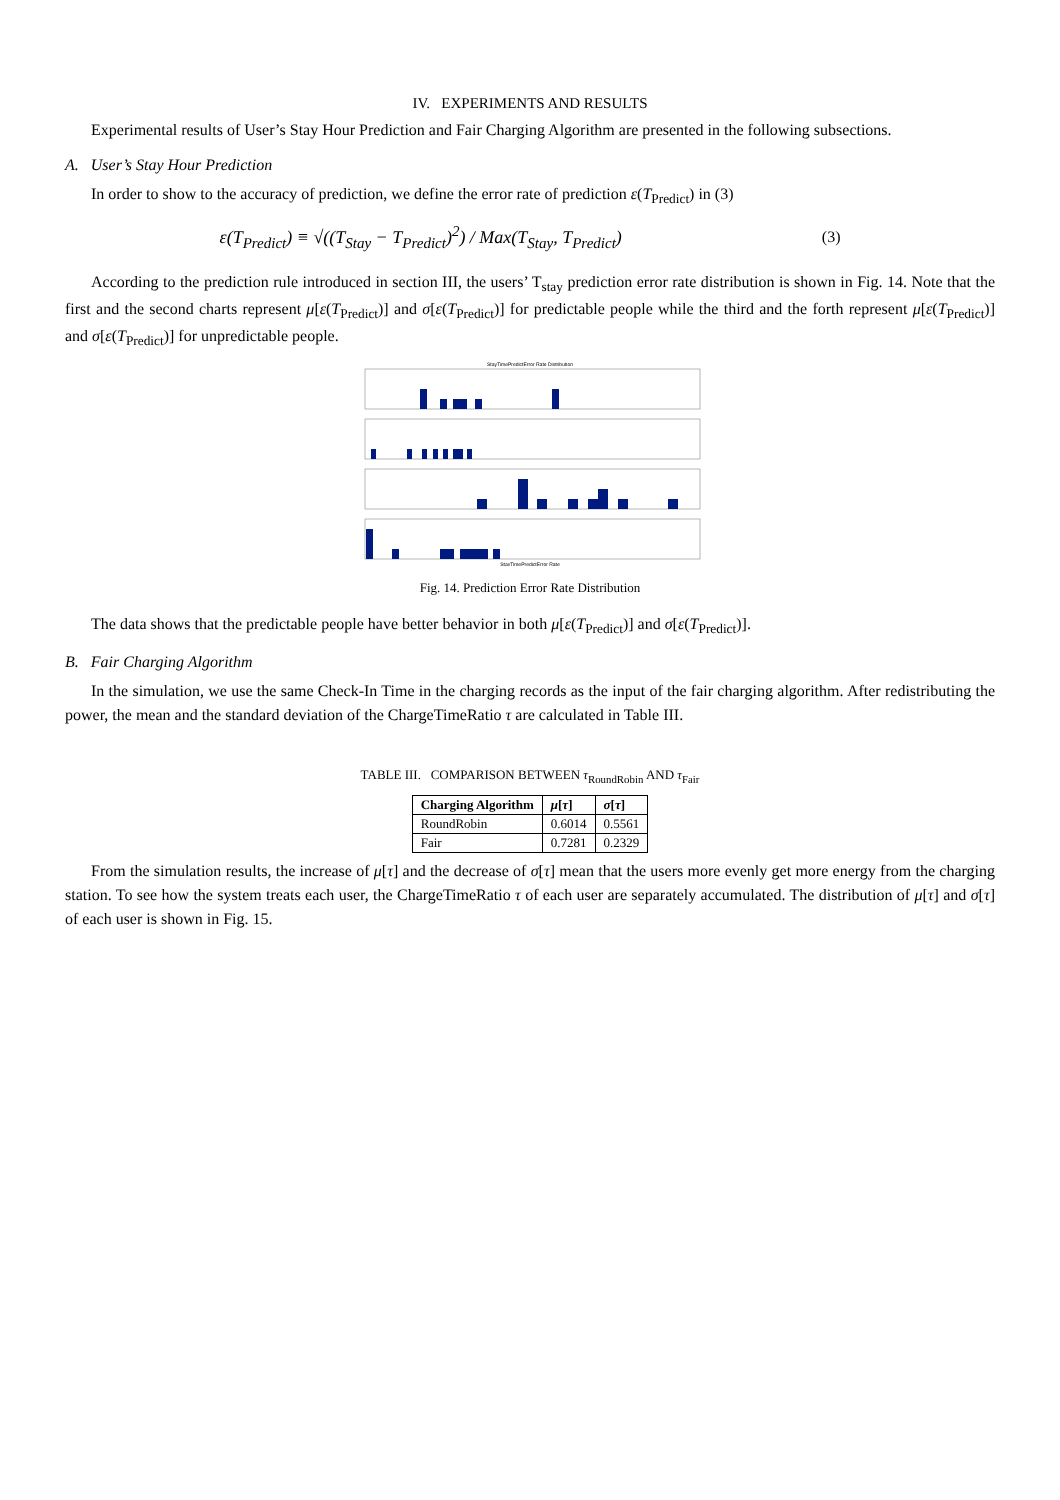IV. EXPERIMENTS AND RESULTS
Experimental results of User’s Stay Hour Prediction and Fair Charging Algorithm are presented in the following subsections.
A. User’s Stay Hour Prediction
In order to show to the accuracy of prediction, we define the error rate of prediction ε(T<sub>Predict</sub>) in (3)
ε(T<sub>Predict</sub>) ≡ √((T<sub>Stay</sub> − T<sub>Predict</sub>)<sup>2</sup>) / Max(T<sub>Stay</sub>, T<sub>Predict</sub>) (3)
According to the prediction rule introduced in section III, the users’ T<sub>stay</sub> prediction error rate distribution is shown in Fig. 14. Note that the first and the second charts represent μ[ε(T<sub>Predict</sub>)] and σ[ε(T<sub>Predict</sub>)] for predictable people while the third and the forth represent μ[ε(T<sub>Predict</sub>)] and σ[ε(T<sub>Predict</sub>)] for unpredictable people.
StayTimePredictError Rate Distribution
StayTimePredictError Rate
Fig. 14. Prediction Error Rate Distribution
The data shows that the predictable people have better behavior in both μ[ε(T<sub>Predict</sub>)] and σ[ε(T<sub>Predict</sub>)].
B. Fair Charging Algorithm
In the simulation, we use the same Check-In Time in the charging records as the input of the fair charging algorithm. After redistributing the power, the mean and the standard deviation of the ChargeTimeRatio τ are calculated in Table III.
TABLE III. COMPARISON BETWEEN τ<sub>RoundRobin</sub> AND τ<sub>Fair</sub>
| Charging Algorithm | μ [ τ ] | σ [ τ ] |
| --- | --- | --- |
| RoundRobin | 0.6014 | 0.5561 |
| Fair | 0.7281 | 0.2329 |
From the simulation results, the increase of μ[τ] and the decrease of σ[τ] mean that the users more evenly get more energy from the charging station. To see how the system treats each user, the ChargeTimeRatio τ of each user are separately accumulated. The distribution of μ[τ] and σ[τ] of each user is shown in Fig. 15.